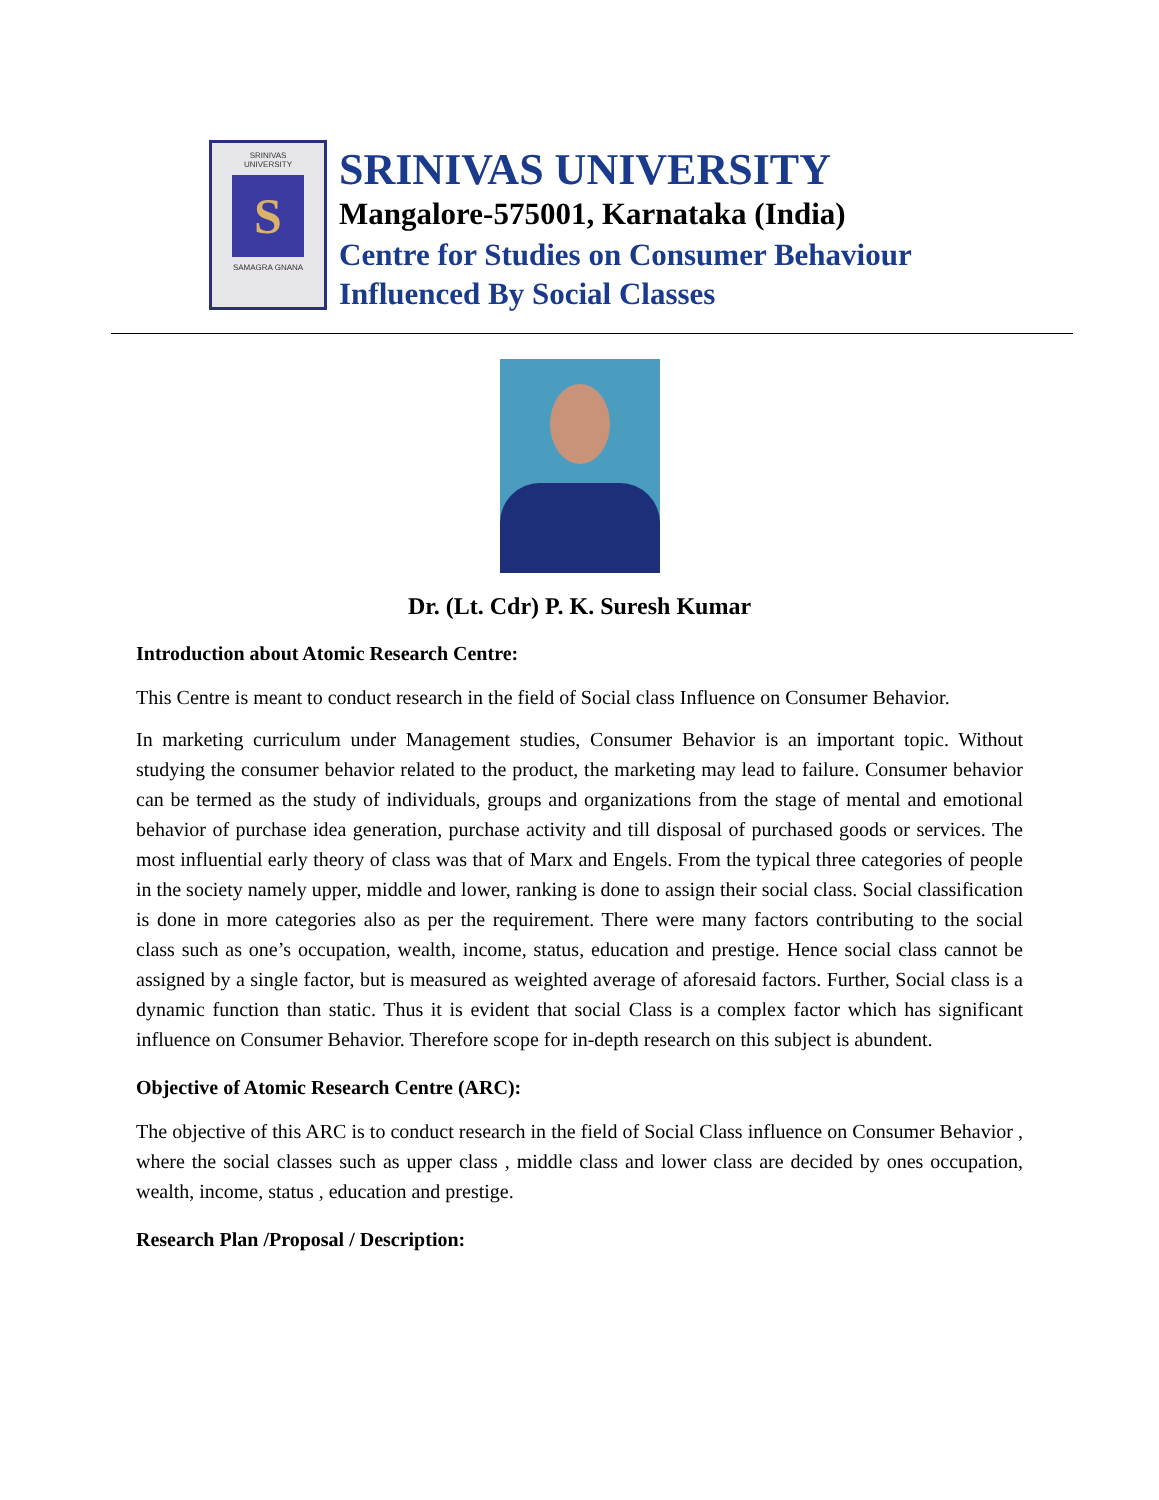SRINIVAS
UNIVERSITY
S
SAMAGRA GNANA
SRINIVAS UNIVERSITY
Mangalore-575001, Karnataka (India)
Centre for Studies on Consumer Behaviour
Influenced By Social Classes
Dr. (Lt. Cdr) P. K. Suresh Kumar
Introduction about Atomic Research Centre:
This Centre is meant to conduct research in the field of Social class Influence on Consumer Behavior.
In marketing curriculum under Management studies, Consumer Behavior is an important topic. Without studying the consumer behavior related to the product, the marketing may lead to failure. Consumer behavior can be termed as the study of individuals, groups and organizations from the stage of mental and emotional behavior of purchase idea generation, purchase activity and till disposal of purchased goods or services. The most influential early theory of class was that of Marx and Engels. From the typical three categories of people in the society namely upper, middle and lower, ranking is done to assign their social class. Social classification is done in more categories also as per the requirement. There were many factors contributing to the social class such as one’s occupation, wealth, income, status, education and prestige. Hence social class cannot be assigned by a single factor, but is measured as weighted average of aforesaid factors. Further, Social class is a dynamic function than static. Thus it is evident that social Class is a complex factor which has significant influence on Consumer Behavior. Therefore scope for in-depth research on this subject is abundent.
Objective of Atomic Research Centre (ARC):
The objective of this ARC is to conduct research in the field of Social Class influence on Consumer Behavior , where the social classes such as upper class , middle class and lower class are decided by ones occupation, wealth, income, status , education and prestige.
Research Plan /Proposal / Description: